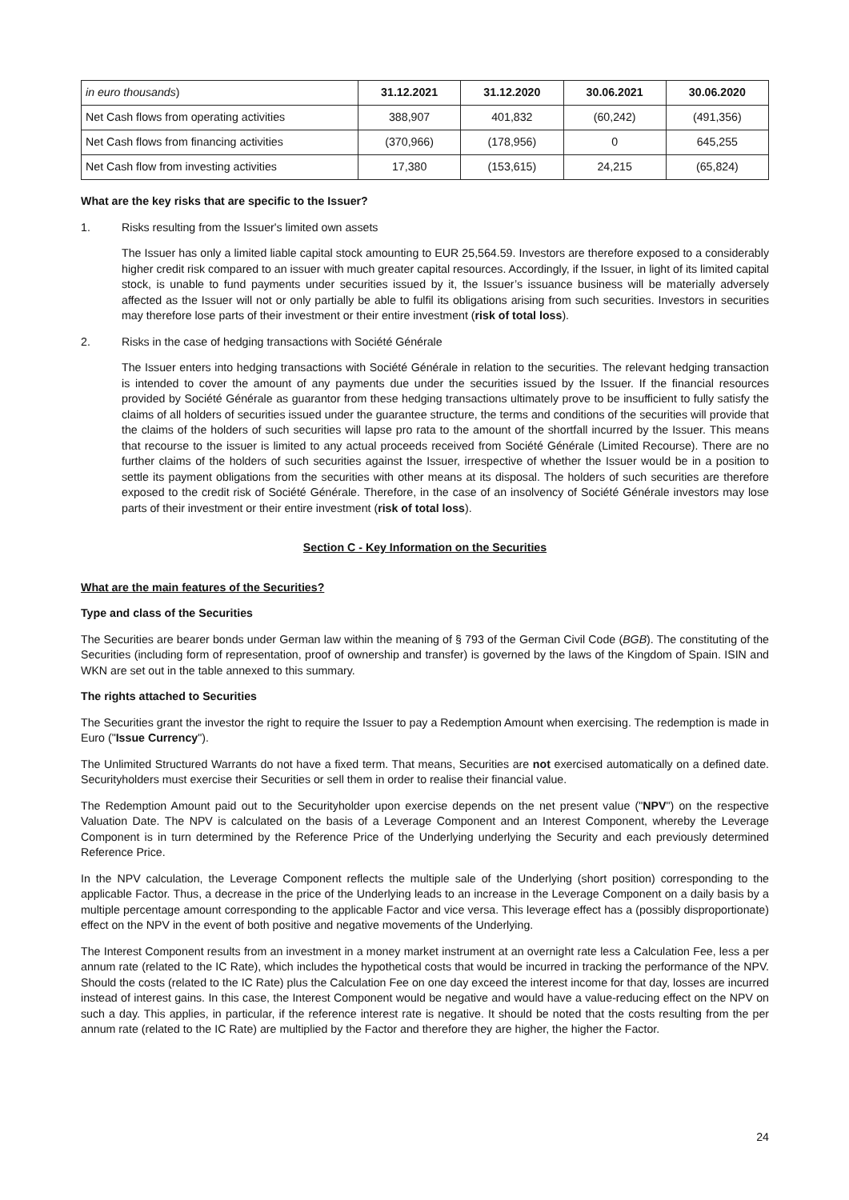| in euro thousands ) | 31.12.2021 | 31.12.2020 | 30.06.2021 | 30.06.2020 |
| --- | --- | --- | --- | --- |
| Net Cash flows from operating activities | 388,907 | 401,832 | (60,242) | (491,356) |
| Net Cash flows from financing activities | (370,966) | (178,956) | 0 | 645,255 |
| Net Cash flow from investing activities | 17,380 | (153,615) | 24,215 | (65,824) |
What are the key risks that are specific to the Issuer?
1. Risks resulting from the Issuer's limited own assets
The Issuer has only a limited liable capital stock amounting to EUR 25,564.59. Investors are therefore exposed to a considerably higher credit risk compared to an issuer with much greater capital resources. Accordingly, if the Issuer, in light of its limited capital stock, is unable to fund payments under securities issued by it, the Issuer’s issuance business will be materially adversely affected as the Issuer will not or only partially be able to fulfil its obligations arising from such securities. Investors in securities may therefore lose parts of their investment or their entire investment (risk of total loss).
2. Risks in the case of hedging transactions with Société Générale
The Issuer enters into hedging transactions with Société Générale in relation to the securities. The relevant hedging transaction is intended to cover the amount of any payments due under the securities issued by the Issuer. If the financial resources provided by Société Générale as guarantor from these hedging transactions ultimately prove to be insufficient to fully satisfy the claims of all holders of securities issued under the guarantee structure, the terms and conditions of the securities will provide that the claims of the holders of such securities will lapse pro rata to the amount of the shortfall incurred by the Issuer. This means that recourse to the issuer is limited to any actual proceeds received from Société Générale (Limited Recourse). There are no further claims of the holders of such securities against the Issuer, irrespective of whether the Issuer would be in a position to settle its payment obligations from the securities with other means at its disposal. The holders of such securities are therefore exposed to the credit risk of Société Générale. Therefore, in the case of an insolvency of Société Générale investors may lose parts of their investment or their entire investment (risk of total loss).
Section C - Key Information on the Securities
What are the main features of the Securities?
Type and class of the Securities
The Securities are bearer bonds under German law within the meaning of § 793 of the German Civil Code (BGB). The constituting of the Securities (including form of representation, proof of ownership and transfer) is governed by the laws of the Kingdom of Spain. ISIN and WKN are set out in the table annexed to this summary.
The rights attached to Securities
The Securities grant the investor the right to require the Issuer to pay a Redemption Amount when exercising. The redemption is made in Euro ("Issue Currency").
The Unlimited Structured Warrants do not have a fixed term. That means, Securities are not exercised automatically on a defined date. Securityholders must exercise their Securities or sell them in order to realise their financial value.
The Redemption Amount paid out to the Securityholder upon exercise depends on the net present value ("NPV") on the respective Valuation Date. The NPV is calculated on the basis of a Leverage Component and an Interest Component, whereby the Leverage Component is in turn determined by the Reference Price of the Underlying underlying the Security and each previously determined Reference Price.
In the NPV calculation, the Leverage Component reflects the multiple sale of the Underlying (short position) corresponding to the applicable Factor. Thus, a decrease in the price of the Underlying leads to an increase in the Leverage Component on a daily basis by a multiple percentage amount corresponding to the applicable Factor and vice versa. This leverage effect has a (possibly disproportionate) effect on the NPV in the event of both positive and negative movements of the Underlying.
The Interest Component results from an investment in a money market instrument at an overnight rate less a Calculation Fee, less a per annum rate (related to the IC Rate), which includes the hypothetical costs that would be incurred in tracking the performance of the NPV. Should the costs (related to the IC Rate) plus the Calculation Fee on one day exceed the interest income for that day, losses are incurred instead of interest gains. In this case, the Interest Component would be negative and would have a value-reducing effect on the NPV on such a day. This applies, in particular, if the reference interest rate is negative. It should be noted that the costs resulting from the per annum rate (related to the IC Rate) are multiplied by the Factor and therefore they are higher, the higher the Factor.
24